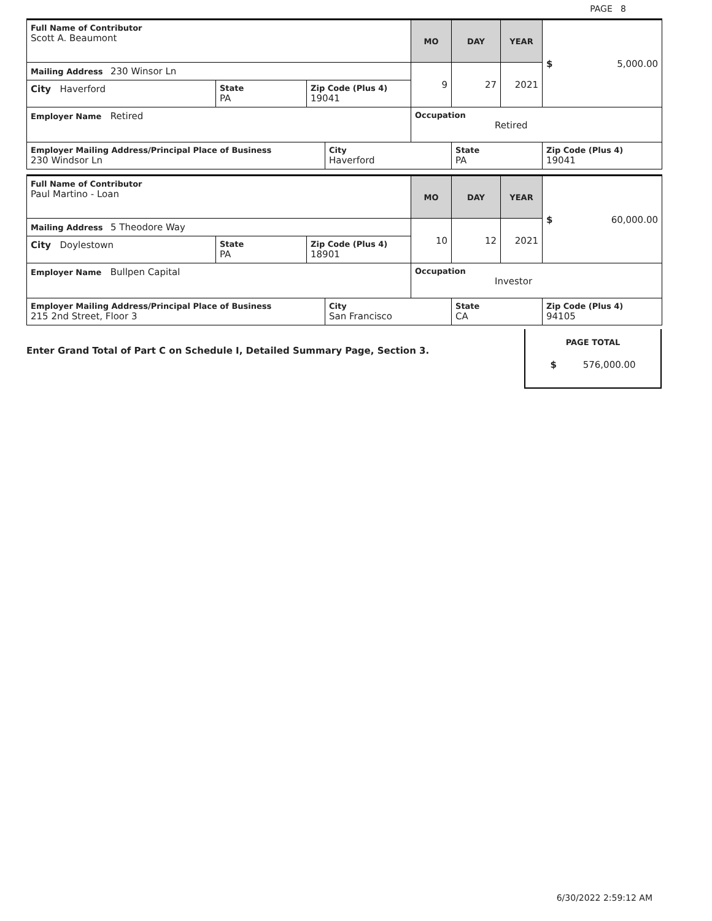PAGE 8
| Full Name of Contributor Scott A. Beaumont | | | | MO | DAY | YEAR | $ 5,000.00 |
| Mailing Address 230 Winsor Ln | | | | 9 | 27 | 2021 | |
| City Haverford | State PA | Zip Code (Plus 4) 19041 | | | | | |
| Employer Name Retired | | | | Occupation Retired | | | |
| Employer Mailing Address/Principal Place of Business 230 Windsor Ln | | | City Haverford | | State PA | | Zip Code (Plus 4) 19041 |
| Full Name of Contributor Paul Martino - Loan | | | | MO | DAY | YEAR | $ 60,000.00 |
| Mailing Address 5 Theodore Way | | | | 10 | 12 | 2021 | |
| City Doylestown | State PA | Zip Code (Plus 4) 18901 | | | | | |
| Employer Name Bullpen Capital | | | | Occupation Investor | | | |
| Employer Mailing Address/Principal Place of Business 215 2nd Street, Floor 3 | | | City San Francisco | | State CA | | Zip Code (Plus 4) 94105 |
Enter Grand Total of Part C on Schedule I, Detailed Summary Page, Section 3.
PAGE TOTAL
$ 576,000.00
6/30/2022 2:59:12 AM